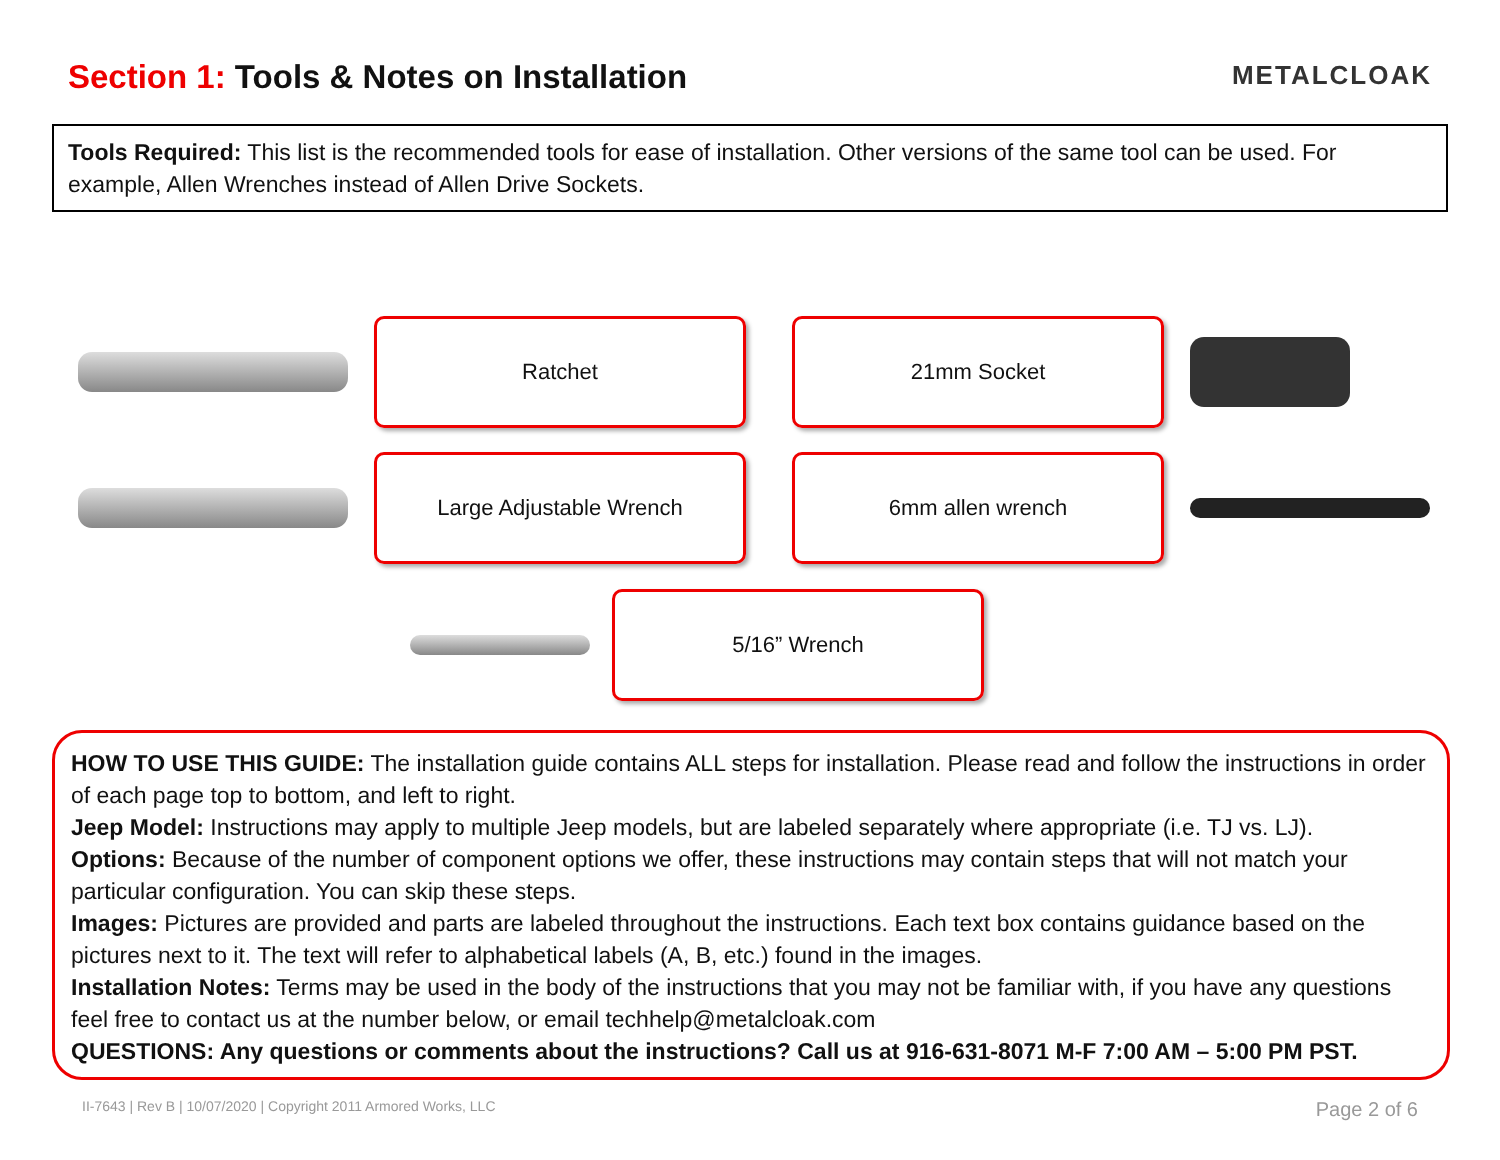Section 1: Tools & Notes on Installation
METALCLOAK
Tools Required: This list is the recommended tools for ease of installation. Other versions of the same tool can be used. For example, Allen Wrenches instead of Allen Drive Sockets.
Ratchet 21mm Socket
Large Adjustable Wrench 6mm allen wrench
5/16” Wrench
HOW TO USE THIS GUIDE: The installation guide contains ALL steps for installation. Please read and follow the instructions in order of each page top to bottom, and left to right.
Jeep Model: Instructions may apply to multiple Jeep models, but are labeled separately where appropriate (i.e. TJ vs. LJ).
Options: Because of the number of component options we offer, these instructions may contain steps that will not match your particular configuration. You can skip these steps.
Images: Pictures are provided and parts are labeled throughout the instructions. Each text box contains guidance based on the pictures next to it. The text will refer to alphabetical labels (A, B, etc.) found in the images.
Installation Notes: Terms may be used in the body of the instructions that you may not be familiar with, if you have any questions feel free to contact us at the number below, or email techhelp@metalcloak.com
QUESTIONS: Any questions or comments about the instructions? Call us at 916-631-8071 M-F 7:00 AM – 5:00 PM PST.
II-7643 | Rev B | 10/07/2020 | Copyright 2011 Armored Works, LLC Page 2 of 6